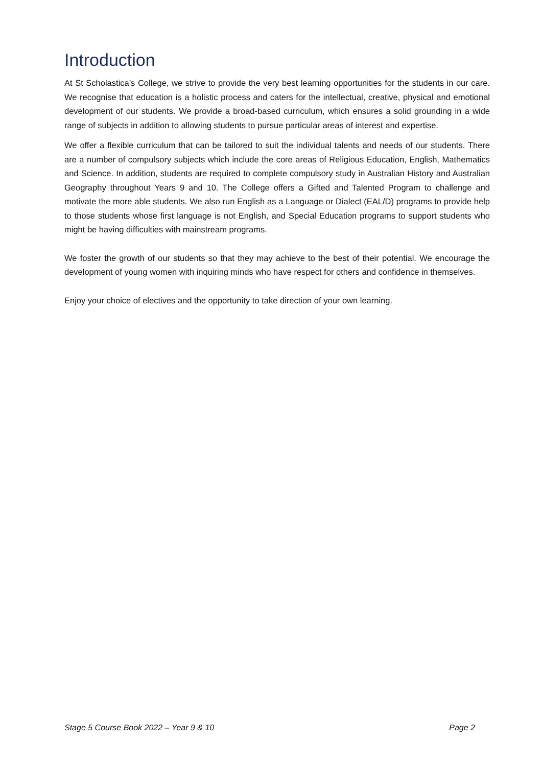Introduction
At St Scholastica’s College, we strive to provide the very best learning opportunities for the students in our care. We recognise that education is a holistic process and caters for the intellectual, creative, physical and emotional development of our students. We provide a broad-based curriculum, which ensures a solid grounding in a wide range of subjects in addition to allowing students to pursue particular areas of interest and expertise.
We offer a flexible curriculum that can be tailored to suit the individual talents and needs of our students. There are a number of compulsory subjects which include the core areas of Religious Education, English, Mathematics and Science. In addition, students are required to complete compulsory study in Australian History and Australian Geography throughout Years 9 and 10. The College offers a Gifted and Talented Program to challenge and motivate the more able students. We also run English as a Language or Dialect (EAL/D) programs to provide help to those students whose first language is not English, and Special Education programs to support students who might be having difficulties with mainstream programs.
We foster the growth of our students so that they may achieve to the best of their potential. We encourage the development of young women with inquiring minds who have respect for others and confidence in themselves.
Enjoy your choice of electives and the opportunity to take direction of your own learning.
Stage 5 Course Book 2022 – Year 9 & 10 Page 2